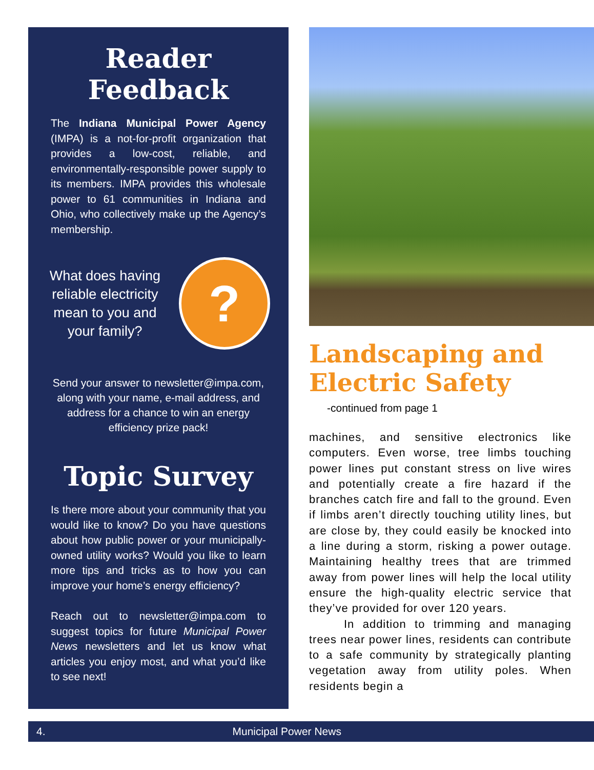Reader Feedback
The Indiana Municipal Power Agency (IMPA) is a not-for-profit organization that provides a low-cost, reliable, and environmentally-responsible power supply to its members. IMPA provides this wholesale power to 61 communities in Indiana and Ohio, who collectively make up the Agency’s membership.
What does having reliable electricity mean to you and your family?
?
Send your answer to newsletter@impa.com, along with your name, e-mail address, and address for a chance to win an energy efficiency prize pack!
Topic Survey
Is there more about your community that you would like to know? Do you have questions about how public power or your municipally-owned utility works? Would you like to learn more tips and tricks as to how you can improve your home’s energy efficiency?
Reach out to newsletter@impa.com to suggest topics for future Municipal Power News newsletters and let us know what articles you enjoy most, and what you’d like to see next!
Landscaping and Electric Safety
-continued from page 1
machines, and sensitive electronics like computers. Even worse, tree limbs touching power lines put constant stress on live wires and potentially create a fire hazard if the branches catch fire and fall to the ground. Even if limbs aren’t directly touching utility lines, but are close by, they could easily be knocked into a line during a storm, risking a power outage. Maintaining healthy trees that are trimmed away from power lines will help the local utility ensure the high-quality electric service that they’ve provided for over 120 years.
In addition to trimming and managing trees near power lines, residents can contribute to a safe community by strategically planting vegetation away from utility poles. When residents begin a
4. Municipal Power News